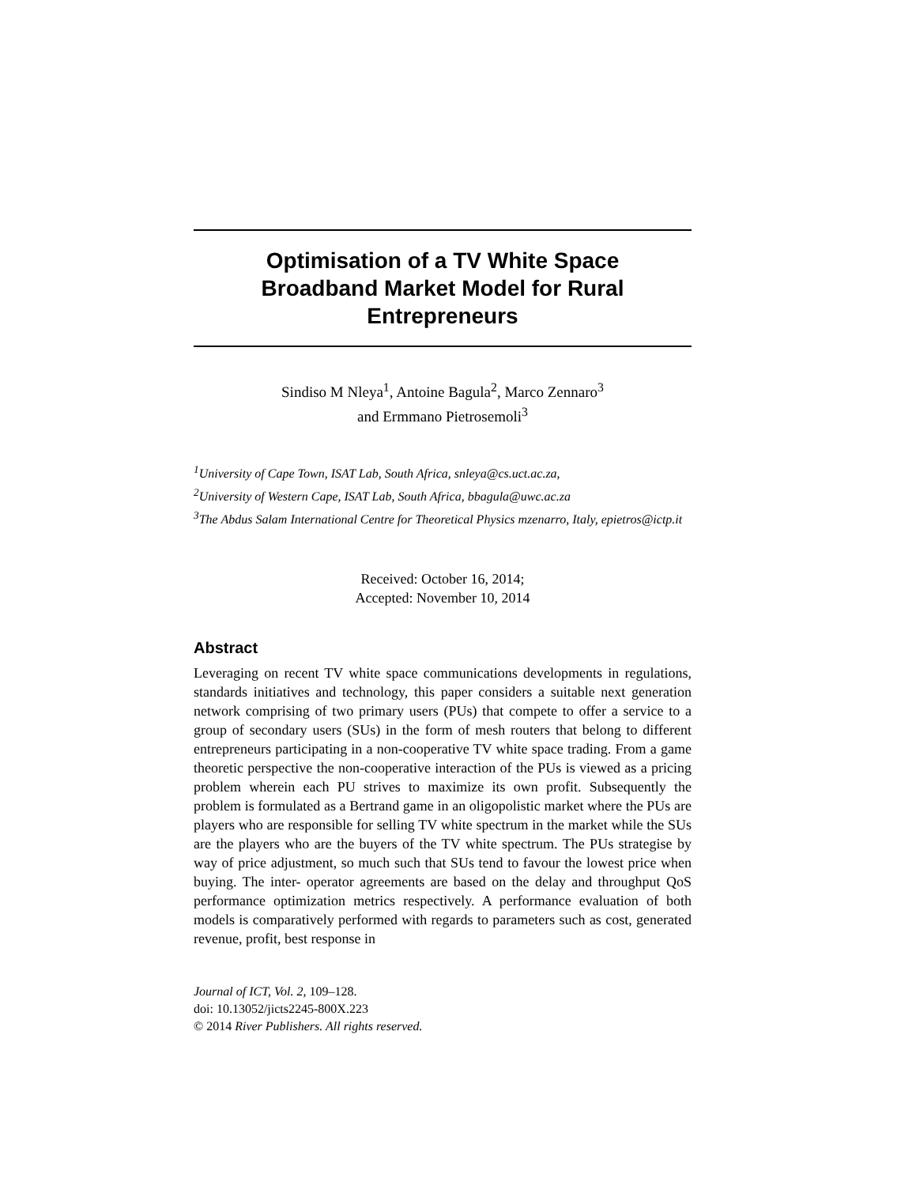Optimisation of a TV White Space
Broadband Market Model for Rural
Entrepreneurs
Sindiso M Nleya<sup>1</sup>, Antoine Bagula<sup>2</sup>, Marco Zennaro<sup>3</sup>
and Ermmano Pietrosemoli<sup>3</sup>
<sup>1</sup> University of Cape Town, ISAT Lab, South Africa, snleya@cs.uct.ac.za,
<sup>2</sup> University of Western Cape, ISAT Lab, South Africa, bbagula@uwc.ac.za
<sup>3</sup> The Abdus Salam International Centre for Theoretical Physics mzenarro, Italy, epietros@ictp.it
Received: October 16, 2014;
Accepted: November 10, 2014
Abstract
Leveraging on recent TV white space communications developments in regulations, standards initiatives and technology, this paper considers a suitable next generation network comprising of two primary users (PUs) that compete to offer a service to a group of secondary users (SUs) in the form of mesh routers that belong to different entrepreneurs participating in a non-cooperative TV white space trading. From a game theoretic perspective the non-cooperative interaction of the PUs is viewed as a pricing problem wherein each PU strives to maximize its own profit. Subsequently the problem is formulated as a Bertrand game in an oligopolistic market where the PUs are players who are responsible for selling TV white spectrum in the market while the SUs are the players who are the buyers of the TV white spectrum. The PUs strategise by way of price adjustment, so much such that SUs tend to favour the lowest price when buying. The inter- operator agreements are based on the delay and throughput QoS performance optimization metrics respectively. A performance evaluation of both models is comparatively performed with regards to parameters such as cost, generated revenue, profit, best response in
Journal of ICT, Vol. 2, 109–128.
doi: 10.13052/jicts2245-800X.223
© 2014 River Publishers. All rights reserved.